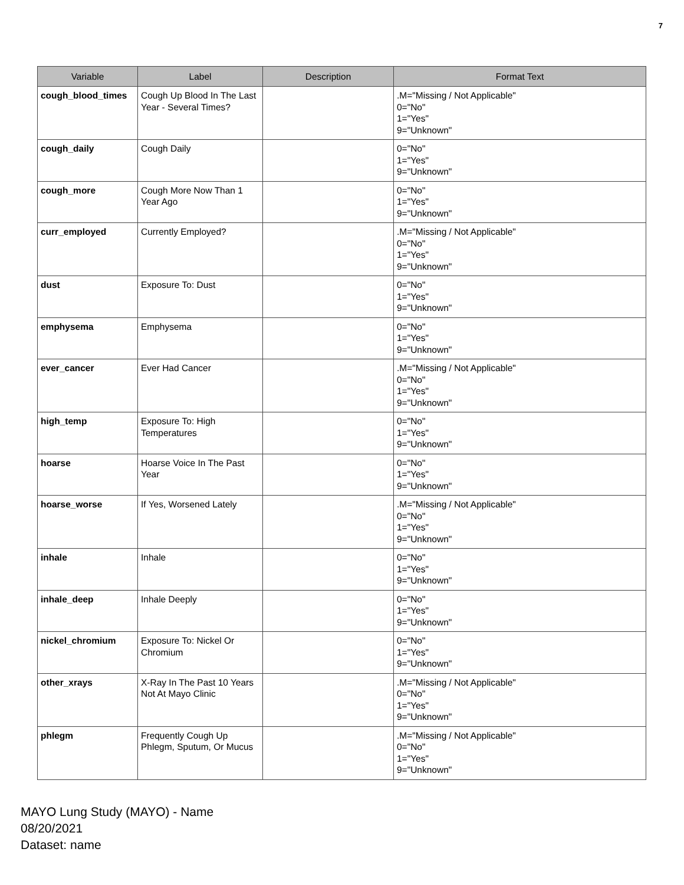7
| Variable | Label | Description | Format Text |
| --- | --- | --- | --- |
| cough_blood_times | Cough Up Blood In The Last Year - Several Times? | | .M="Missing / Not Applicable" 0="No" 1="Yes" 9="Unknown" |
| cough_daily | Cough Daily | | 0="No" 1="Yes" 9="Unknown" |
| cough_more | Cough More Now Than 1 Year Ago | | 0="No" 1="Yes" 9="Unknown" |
| curr_employed | Currently Employed? | | .M="Missing / Not Applicable" 0="No" 1="Yes" 9="Unknown" |
| dust | Exposure To: Dust | | 0="No" 1="Yes" 9="Unknown" |
| emphysema | Emphysema | | 0="No" 1="Yes" 9="Unknown" |
| ever_cancer | Ever Had Cancer | | .M="Missing / Not Applicable" 0="No" 1="Yes" 9="Unknown" |
| high_temp | Exposure To: High Temperatures | | 0="No" 1="Yes" 9="Unknown" |
| hoarse | Hoarse Voice In The Past Year | | 0="No" 1="Yes" 9="Unknown" |
| hoarse_worse | If Yes, Worsened Lately | | .M="Missing / Not Applicable" 0="No" 1="Yes" 9="Unknown" |
| inhale | Inhale | | 0="No" 1="Yes" 9="Unknown" |
| inhale_deep | Inhale Deeply | | 0="No" 1="Yes" 9="Unknown" |
| nickel_chromium | Exposure To: Nickel Or Chromium | | 0="No" 1="Yes" 9="Unknown" |
| other_xrays | X-Ray In The Past 10 Years Not At Mayo Clinic | | .M="Missing / Not Applicable" 0="No" 1="Yes" 9="Unknown" |
| phlegm | Frequently Cough Up Phlegm, Sputum, Or Mucus | | .M="Missing / Not Applicable" 0="No" 1="Yes" 9="Unknown" |
MAYO Lung Study (MAYO) - Name
08/20/2021
Dataset: name